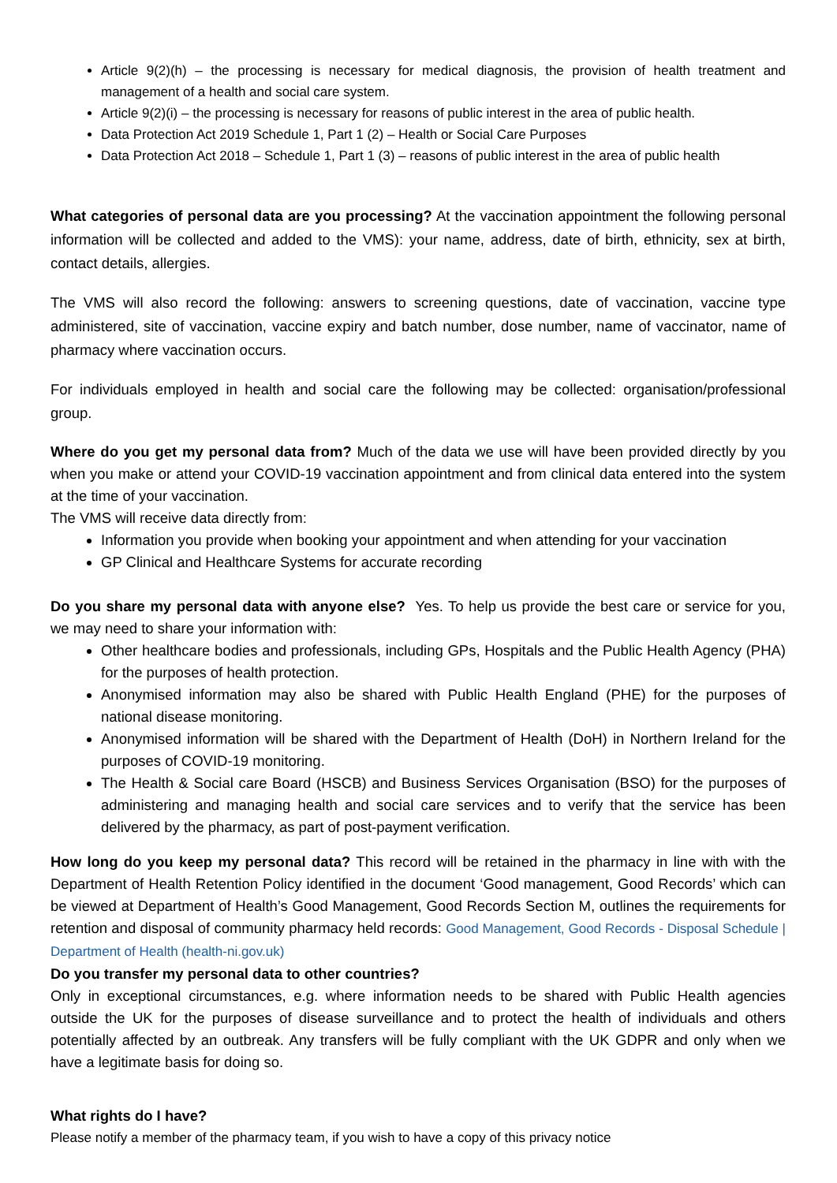Article 9(2)(h) – the processing is necessary for medical diagnosis, the provision of health treatment and management of a health and social care system.
Article 9(2)(i) – the processing is necessary for reasons of public interest in the area of public health.
Data Protection Act 2019 Schedule 1, Part 1 (2) – Health or Social Care Purposes
Data Protection Act 2018 – Schedule 1, Part 1 (3) – reasons of public interest in the area of public health
What categories of personal data are you processing? At the vaccination appointment the following personal information will be collected and added to the VMS): your name, address, date of birth, ethnicity, sex at birth, contact details, allergies.
The VMS will also record the following: answers to screening questions, date of vaccination, vaccine type administered, site of vaccination, vaccine expiry and batch number, dose number, name of vaccinator, name of pharmacy where vaccination occurs.
For individuals employed in health and social care the following may be collected: organisation/professional group.
Where do you get my personal data from? Much of the data we use will have been provided directly by you when you make or attend your COVID-19 vaccination appointment and from clinical data entered into the system at the time of your vaccination.
The VMS will receive data directly from:
Information you provide when booking your appointment and when attending for your vaccination
GP Clinical and Healthcare Systems for accurate recording
Do you share my personal data with anyone else? Yes. To help us provide the best care or service for you, we may need to share your information with:
Other healthcare bodies and professionals, including GPs, Hospitals and the Public Health Agency (PHA) for the purposes of health protection.
Anonymised information may also be shared with Public Health England (PHE) for the purposes of national disease monitoring.
Anonymised information will be shared with the Department of Health (DoH) in Northern Ireland for the purposes of COVID-19 monitoring.
The Health & Social care Board (HSCB) and Business Services Organisation (BSO) for the purposes of administering and managing health and social care services and to verify that the service has been delivered by the pharmacy, as part of post-payment verification.
How long do you keep my personal data? This record will be retained in the pharmacy in line with with the Department of Health Retention Policy identified in the document ‘Good management, Good Records’ which can be viewed at Department of Health’s Good Management, Good Records Section M, outlines the requirements for retention and disposal of community pharmacy held records: Good Management, Good Records - Disposal Schedule | Department of Health (health-ni.gov.uk)
Do you transfer my personal data to other countries?
Only in exceptional circumstances, e.g. where information needs to be shared with Public Health agencies outside the UK for the purposes of disease surveillance and to protect the health of individuals and others potentially affected by an outbreak. Any transfers will be fully compliant with the UK GDPR and only when we have a legitimate basis for doing so.
What rights do I have?
Please notify a member of the pharmacy team, if you wish to have a copy of this privacy notice